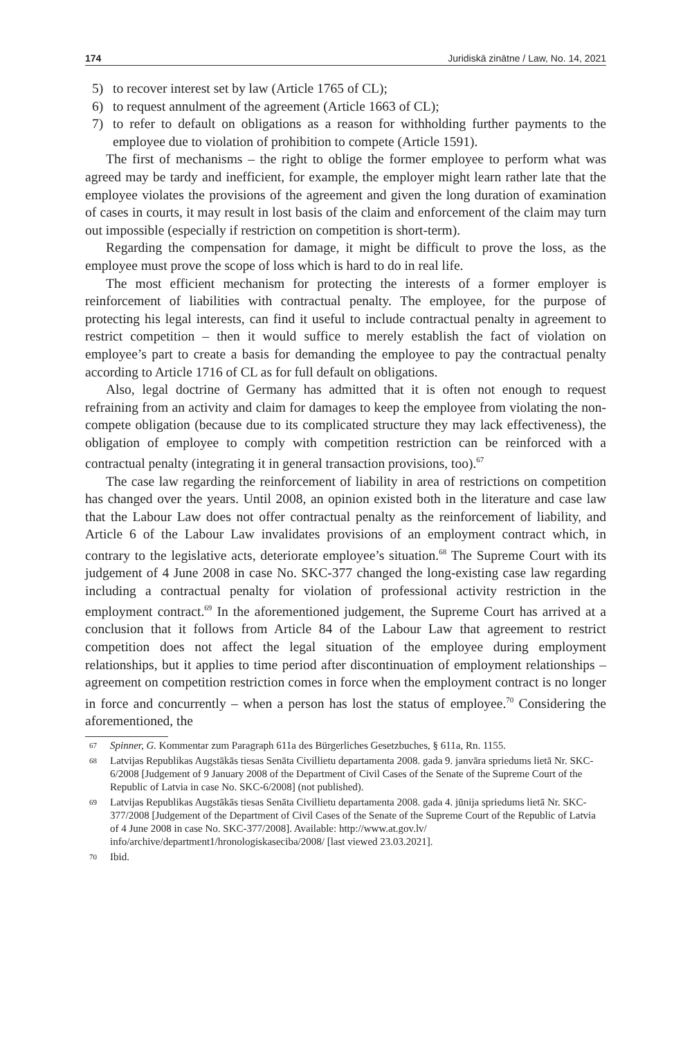174 Juridiskā zinātne / Law, No. 14, 2021
5) to recover interest set by law (Article 1765 of CL);
6) to request annulment of the agreement (Article 1663 of CL);
7) to refer to default on obligations as a reason for withholding further payments to the employee due to violation of prohibition to compete (Article 1591).
The first of mechanisms – the right to oblige the former employee to perform what was agreed may be tardy and inefficient, for example, the employer might learn rather late that the employee violates the provisions of the agreement and given the long duration of examination of cases in courts, it may result in lost basis of the claim and enforcement of the claim may turn out impossible (especially if restriction on competition is short-term).
Regarding the compensation for damage, it might be difficult to prove the loss, as the employee must prove the scope of loss which is hard to do in real life.
The most efficient mechanism for protecting the interests of a former employer is reinforcement of liabilities with contractual penalty. The employee, for the purpose of protecting his legal interests, can find it useful to include contractual penalty in agreement to restrict competition – then it would suffice to merely establish the fact of violation on employee’s part to create a basis for demanding the employee to pay the contractual penalty according to Article 1716 of CL as for full default on obligations.
Also, legal doctrine of Germany has admitted that it is often not enough to request refraining from an activity and claim for damages to keep the employee from violating the non-compete obligation (because due to its complicated structure they may lack effectiveness), the obligation of employee to comply with competition restriction can be reinforced with a contractual penalty (integrating it in general transaction provisions, too).<sup>67</sup>
The case law regarding the reinforcement of liability in area of restrictions on competition has changed over the years. Until 2008, an opinion existed both in the literature and case law that the Labour Law does not offer contractual penalty as the reinforcement of liability, and Article 6 of the Labour Law invalidates provisions of an employment contract which, in contrary to the legislative acts, deteriorate employee’s situation.<sup>68</sup> The Supreme Court with its judgement of 4 June 2008 in case No. SKC-377 changed the long-existing case law regarding including a contractual penalty for violation of professional activity restriction in the employment contract.<sup>69</sup> In the aforementioned judgement, the Supreme Court has arrived at a conclusion that it follows from Article 84 of the Labour Law that agreement to restrict competition does not affect the legal situation of the employee during employment relationships, but it applies to time period after discontinuation of employment relationships – agreement on competition restriction comes in force when the employment contract is no longer in force and concurrently – when a person has lost the status of employee.<sup>70</sup> Considering the aforementioned, the
67 Spinner, G. Kommentar zum Paragraph 611a des Bürgerliches Gesetzbuches, § 611a, Rn. 1155.
68 Latvijas Republikas Augstākās tiesas Senāta Civillietu departamenta 2008. gada 9. janvāra spriedums lietā Nr. SKC-6/2008 [Judgement of 9 January 2008 of the Department of Civil Cases of the Senate of the Supreme Court of the Republic of Latvia in case No. SKC-6/2008] (not published).
69 Latvijas Republikas Augstākās tiesas Senāta Civillietu departamenta 2008. gada 4. jūnija spriedums lietā Nr. SKC-377/2008 [Judgement of the Department of Civil Cases of the Senate of the Supreme Court of the Republic of Latvia of 4 June 2008 in case No. SKC-377/2008]. Available: http://www.at.gov.lv/ info/archive/department1/hronologiskaseciba/2008/ [last viewed 23.03.2021].
70 Ibid.